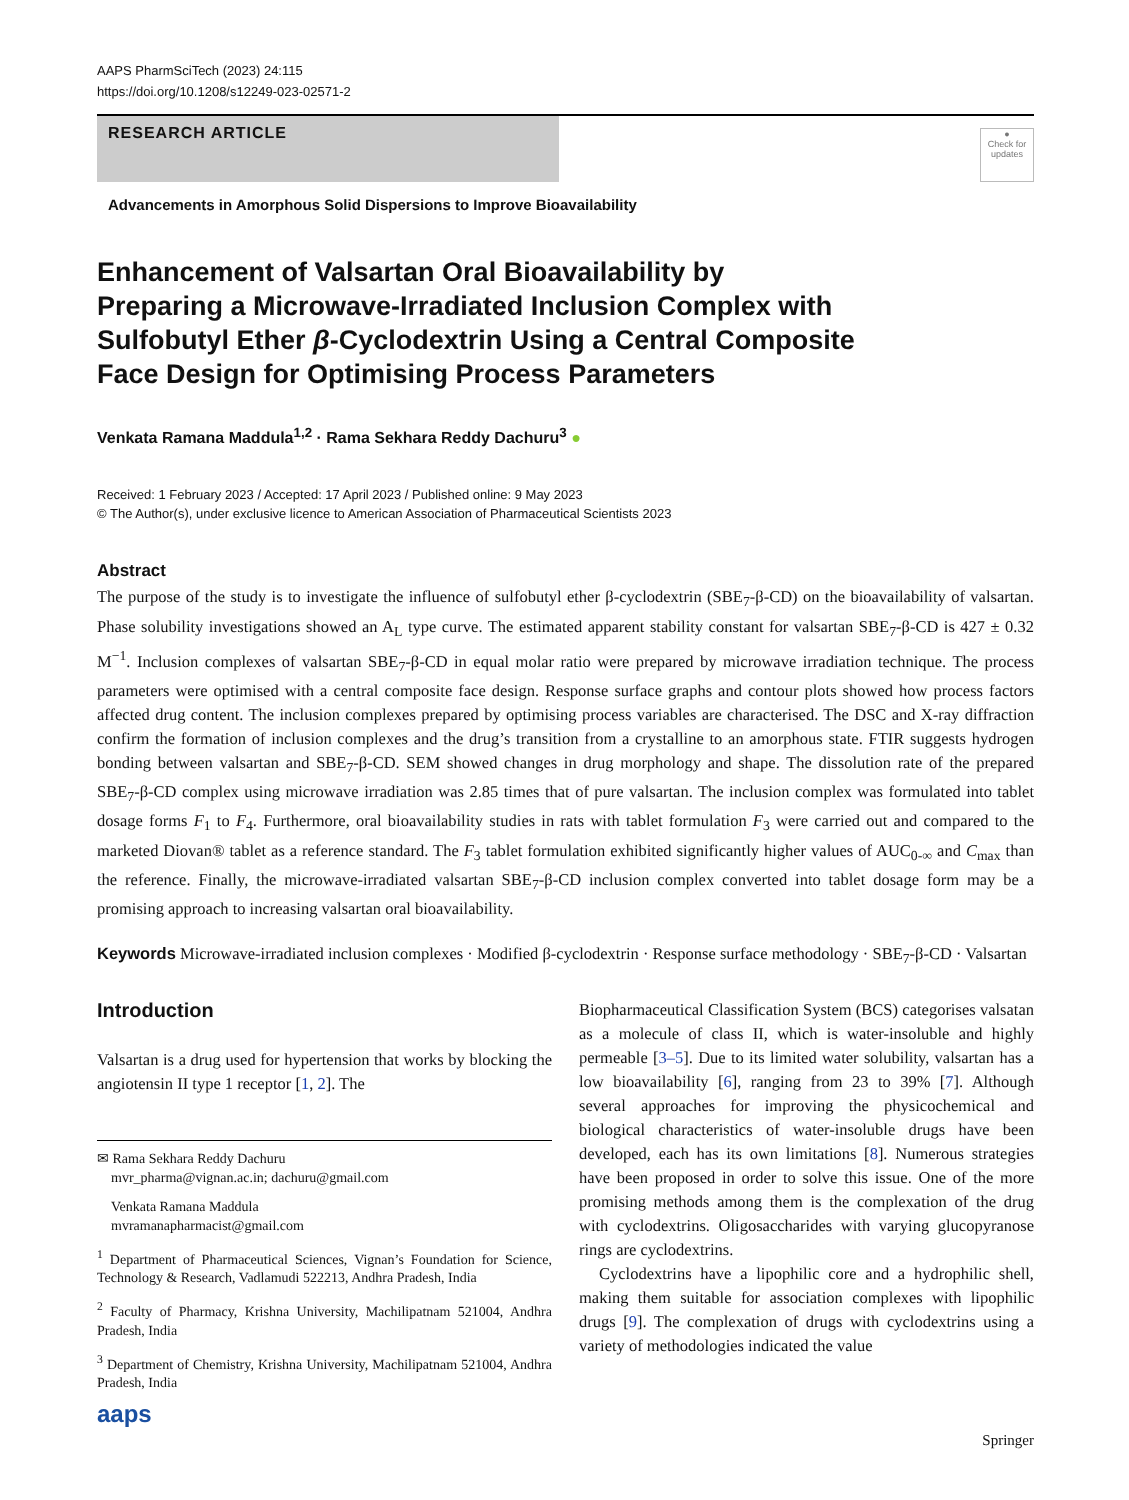AAPS PharmSciTech (2023) 24:115
https://doi.org/10.1208/s12249-023-02571-2
RESEARCH ARTICLE
●
Check for updates
Advancements in Amorphous Solid Dispersions to Improve Bioavailability
Enhancement of Valsartan Oral Bioavailability by Preparing a Microwave-Irradiated Inclusion Complex with Sulfobutyl Ether β-Cyclodextrin Using a Central Composite Face Design for Optimising Process Parameters
Venkata Ramana Maddula<sup>1,2</sup> · Rama Sekhara Reddy Dachuru<sup>3</sup> ●
Received: 1 February 2023 / Accepted: 17 April 2023 / Published online: 9 May 2023
© The Author(s), under exclusive licence to American Association of Pharmaceutical Scientists 2023
Abstract
The purpose of the study is to investigate the influence of sulfobutyl ether β-cyclodextrin (SBE<sub>7</sub>-β-CD) on the bioavailability of valsartan. Phase solubility investigations showed an A<sub>L</sub> type curve. The estimated apparent stability constant for valsartan SBE<sub>7</sub>-β-CD is 427 ± 0.32 M<sup>−1</sup>. Inclusion complexes of valsartan SBE<sub>7</sub>-β-CD in equal molar ratio were prepared by microwave irradiation technique. The process parameters were optimised with a central composite face design. Response surface graphs and contour plots showed how process factors affected drug content. The inclusion complexes prepared by optimising process variables are characterised. The DSC and X-ray diffraction confirm the formation of inclusion complexes and the drug’s transition from a crystalline to an amorphous state. FTIR suggests hydrogen bonding between valsartan and SBE<sub>7</sub>-β-CD. SEM showed changes in drug morphology and shape. The dissolution rate of the prepared SBE<sub>7</sub>-β-CD complex using microwave irradiation was 2.85 times that of pure valsartan. The inclusion complex was formulated into tablet dosage forms F<sub>1</sub> to F<sub>4</sub>. Furthermore, oral bioavailability studies in rats with tablet formulation F<sub>3</sub> were carried out and compared to the marketed Diovan® tablet as a reference standard. The F<sub>3</sub> tablet formulation exhibited significantly higher values of AUC<sub>0-∞</sub> and C<sub>max</sub> than the reference. Finally, the microwave-irradiated valsartan SBE<sub>7</sub>-β-CD inclusion complex converted into tablet dosage form may be a promising approach to increasing valsartan oral bioavailability.
Keywords Microwave-irradiated inclusion complexes · Modified β-cyclodextrin · Response surface methodology · SBE<sub>7</sub>-β-CD · Valsartan
Introduction
Valsartan is a drug used for hypertension that works by blocking the angiotensin II type 1 receptor [1, 2]. The
✉ Rama Sekhara Reddy Dachuru
mvr_pharma@vignan.ac.in; dachuru@gmail.com
Venkata Ramana Maddula
mvramanapharmacist@gmail.com
<sup>1</sup> Department of Pharmaceutical Sciences, Vignan’s Foundation for Science, Technology & Research, Vadlamudi 522213, Andhra Pradesh, India
<sup>2</sup> Faculty of Pharmacy, Krishna University, Machilipatnam 521004, Andhra Pradesh, India
<sup>3</sup> Department of Chemistry, Krishna University, Machilipatnam 521004, Andhra Pradesh, India
aaps
Biopharmaceutical Classification System (BCS) categorises valsatan as a molecule of class II, which is water-insoluble and highly permeable [3–5]. Due to its limited water solubility, valsartan has a low bioavailability [6], ranging from 23 to 39% [7]. Although several approaches for improving the physicochemical and biological characteristics of water-insoluble drugs have been developed, each has its own limitations [8]. Numerous strategies have been proposed in order to solve this issue. One of the more promising methods among them is the complexation of the drug with cyclodextrins. Oligosaccharides with varying glucopyranose rings are cyclodextrins.
Cyclodextrins have a lipophilic core and a hydrophilic shell, making them suitable for association complexes with lipophilic drugs [9]. The complexation of drugs with cyclodextrins using a variety of methodologies indicated the value
Springer